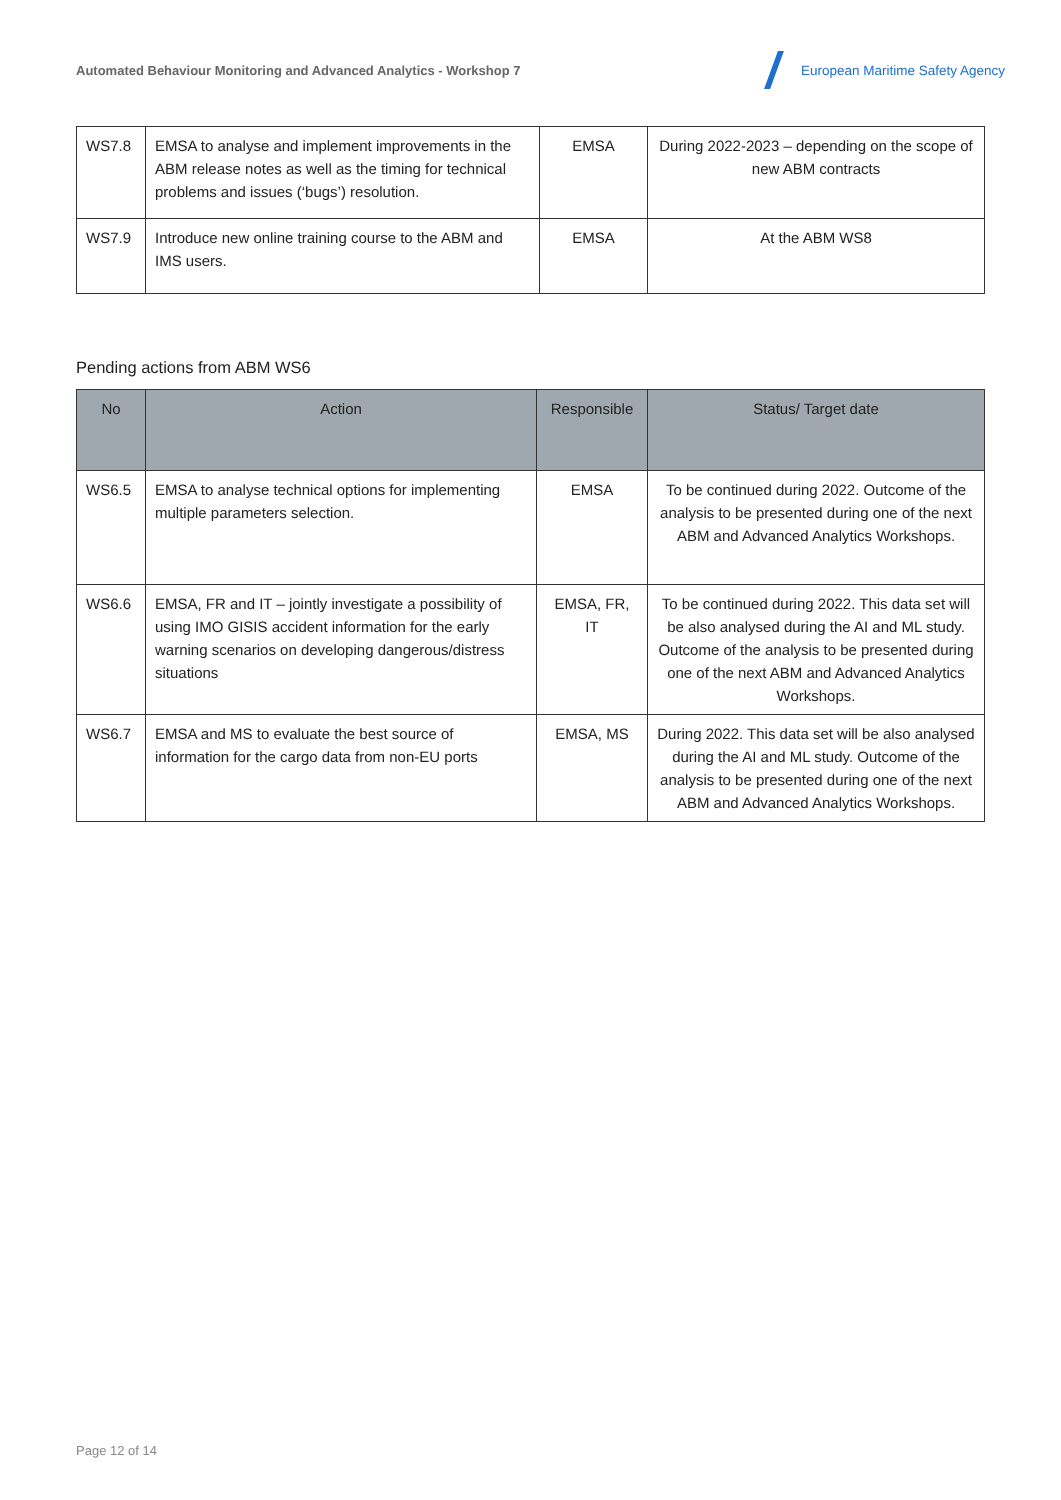Automated Behaviour Monitoring and Advanced Analytics - Workshop 7
European Maritime Safety Agency
| WS7.8 | EMSA to analyse and implement improvements in the ABM release notes as well as the timing for technical problems and issues (‘bugs’) resolution. | EMSA | During 2022-2023 – depending on the scope of new ABM contracts |
| WS7.9 | Introduce new online training course to the ABM and IMS users. | EMSA | At the ABM WS8 |
Pending actions from ABM WS6
| No | Action | Responsible | Status/ Target date |
| --- | --- | --- | --- |
| WS6.5 | EMSA to analyse technical options for implementing multiple parameters selection. | EMSA | To be continued during 2022. Outcome of the analysis to be presented during one of the next ABM and Advanced Analytics Workshops. |
| WS6.6 | EMSA, FR and IT – jointly investigate a possibility of using IMO GISIS accident information for the early warning scenarios on developing dangerous/distress situations | EMSA, FR, IT | To be continued during 2022. This data set will be also analysed during the AI and ML study. Outcome of the analysis to be presented during one of the next ABM and Advanced Analytics Workshops. |
| WS6.7 | EMSA and MS to evaluate the best source of information for the cargo data from non-EU ports | EMSA, MS | During 2022. This data set will be also analysed during the AI and ML study. Outcome of the analysis to be presented during one of the next ABM and Advanced Analytics Workshops. |
Page 12 of 14